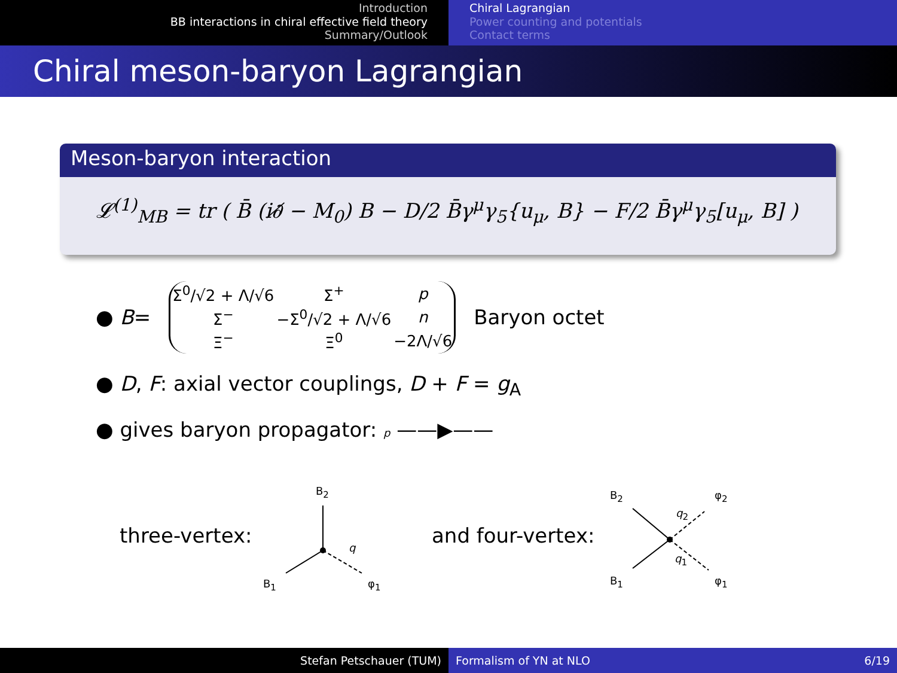Introduction
BB interactions in chiral effective field theory
Summary/Outlook
Chiral Lagrangian
Power counting and potentials
Contact terms
Chiral meson-baryon Lagrangian
Meson-baryon interaction
𝓛<sup>(1)</sup><sub>MB</sub> = tr ( B̄ (i∂̸ − M<sub>0</sub>) B − D/2 B̄γ<sup>μ</sup>γ<sub>5</sub>{u<sub>μ</sub>, B} − F/2 B̄γ<sup>μ</sup>γ<sub>5</sub>[u<sub>μ</sub>, B] )
● B =
| Σ<sup>0</sup>/√2 + Λ/√6 | Σ<sup>+</sup> | p |
| Σ<sup>−</sup> | −Σ<sup>0</sup>/√2 + Λ/√6 | n |
| Ξ<sup>−</sup> | Ξ<sup>0</sup> | −2Λ/√6 |
Baryon octet
● D, F: axial vector couplings, D + F = g<sub>A</sub>
● gives baryon propagator: p ——▶——
three-vertex:
B<sub>2</sub>
q
B<sub>1</sub> φ<sub>1</sub>
and four-vertex:
B<sub>2</sub>
q<sub>2</sub>
φ<sub>2</sub>
q<sub>1</sub>
B<sub>1</sub> φ<sub>1</sub>
Stefan Petschauer (TUM) Formalism of YN at NLO 6/19